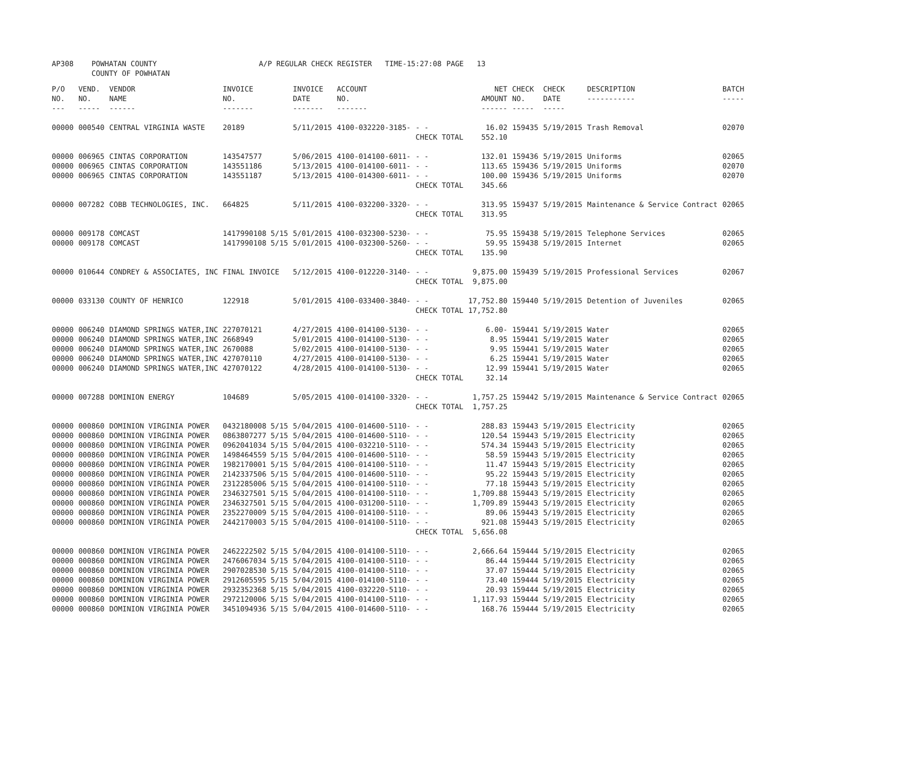| AP308 | POWHATAN COUNTY COUNTY OF POWHATAN | A/P REGULAR CHECK REGISTER TIME-15:27:08 | PAGE 13 |
| P/O NO. --- | VEND. NO. ----- | VENDOR NAME ------ | INVOICE NO. ------- | INVOICE DATE ------- | ACCOUNT NO. ------- | | NET AMOUNT ------ | CHECK NO. ----- | CHECK DATE ----- | DESCRIPTION ----------- | BATCH ----- |
| --- | --- | --- | --- | --- | --- | --- | --- | --- | --- | --- | --- |
| 00000 | 000540 | CENTRAL VIRGINIA WASTE | 20189 | 5/11/2015 | 4100-032220-3185- | - - | 16.02 | 159435 | 5/19/2015 | Trash Removal | 02070 |
| | | | | | | CHECK TOTAL | 552.10 | | | | |
| 00000 | 006965 | CINTAS CORPORATION | 143547577 | 5/06/2015 | 4100-014100-6011- | - - | 132.01 | 159436 | 5/19/2015 | Uniforms | 02065 |
| 00000 | 006965 | CINTAS CORPORATION | 143551186 | 5/13/2015 | 4100-014100-6011- | - - | 113.65 | 159436 | 5/19/2015 | Uniforms | 02070 |
| 00000 | 006965 | CINTAS CORPORATION | 143551187 | 5/13/2015 | 4100-014300-6011- | - - | 100.00 | 159436 | 5/19/2015 | Uniforms | 02070 |
| | | | | | | CHECK TOTAL | 345.66 | | | | |
| 00000 | 007282 | COBB TECHNOLOGIES, INC. | 664825 | 5/11/2015 | 4100-032200-3320- | - - | 313.95 | 159437 | 5/19/2015 | Maintenance & Service Contract | 02065 |
| | | | | | | CHECK TOTAL | 313.95 | | | | |
| 00000 | 009178 | COMCAST | 1417990108 5/15 | 5/01/2015 | 4100-032300-5230- | - - | 75.95 | 159438 | 5/19/2015 | Telephone Services | 02065 |
| 00000 | 009178 | COMCAST | 1417990108 5/15 | 5/01/2015 | 4100-032300-5260- | - - | 59.95 | 159438 | 5/19/2015 | Internet | 02065 |
| | | | | | | CHECK TOTAL | 135.90 | | | | |
| 00000 | 010644 | CONDREY & ASSOCIATES, INC | FINAL INVOICE | 5/12/2015 | 4100-012220-3140- | - - | 9,875.00 | 159439 | 5/19/2015 | Professional Services | 02067 |
| | | | | | | CHECK TOTAL | 9,875.00 | | | | |
| 00000 | 033130 | COUNTY OF HENRICO | 122918 | 5/01/2015 | 4100-033400-3840- | - - | 17,752.80 | 159440 | 5/19/2015 | Detention of Juveniles | 02065 |
| | | | | | | CHECK TOTAL | 17,752.80 | | | | |
| 00000 | 006240 | DIAMOND SPRINGS WATER,INC | 227070121 | 4/27/2015 | 4100-014100-5130- | - - | 6.00- | 159441 | 5/19/2015 | Water | 02065 |
| 00000 | 006240 | DIAMOND SPRINGS WATER,INC | 2668949 | 5/01/2015 | 4100-014100-5130- | - - | 8.95 | 159441 | 5/19/2015 | Water | 02065 |
| 00000 | 006240 | DIAMOND SPRINGS WATER,INC | 2670088 | 5/02/2015 | 4100-014100-5130- | - - | 9.95 | 159441 | 5/19/2015 | Water | 02065 |
| 00000 | 006240 | DIAMOND SPRINGS WATER,INC | 427070110 | 4/27/2015 | 4100-014100-5130- | - - | 6.25 | 159441 | 5/19/2015 | Water | 02065 |
| 00000 | 006240 | DIAMOND SPRINGS WATER,INC | 427070122 | 4/28/2015 | 4100-014100-5130- | - - | 12.99 | 159441 | 5/19/2015 | Water | 02065 |
| | | | | | | CHECK TOTAL | 32.14 | | | | |
| 00000 | 007288 | DOMINION ENERGY | 104689 | 5/05/2015 | 4100-014100-3320- | - - | 1,757.25 | 159442 | 5/19/2015 | Maintenance & Service Contract | 02065 |
| | | | | | | CHECK TOTAL | 1,757.25 | | | | |
| 00000 | 000860 | DOMINION VIRGINIA POWER | 0432180008 5/15 | 5/04/2015 | 4100-014600-5110- | - - | 288.83 | 159443 | 5/19/2015 | Electricity | 02065 |
| 00000 | 000860 | DOMINION VIRGINIA POWER | 0863807277 5/15 | 5/04/2015 | 4100-014600-5110- | - - | 120.54 | 159443 | 5/19/2015 | Electricity | 02065 |
| 00000 | 000860 | DOMINION VIRGINIA POWER | 0962041034 5/15 | 5/04/2015 | 4100-032210-5110- | - - | 574.34 | 159443 | 5/19/2015 | Electricity | 02065 |
| 00000 | 000860 | DOMINION VIRGINIA POWER | 1498464559 5/15 | 5/04/2015 | 4100-014600-5110- | - - | 58.59 | 159443 | 5/19/2015 | Electricity | 02065 |
| 00000 | 000860 | DOMINION VIRGINIA POWER | 1982170001 5/15 | 5/04/2015 | 4100-014100-5110- | - - | 11.47 | 159443 | 5/19/2015 | Electricity | 02065 |
| 00000 | 000860 | DOMINION VIRGINIA POWER | 2142337506 5/15 | 5/04/2015 | 4100-014600-5110- | - - | 95.22 | 159443 | 5/19/2015 | Electricity | 02065 |
| 00000 | 000860 | DOMINION VIRGINIA POWER | 2312285006 5/15 | 5/04/2015 | 4100-014100-5110- | - - | 77.18 | 159443 | 5/19/2015 | Electricity | 02065 |
| 00000 | 000860 | DOMINION VIRGINIA POWER | 2346327501 5/15 | 5/04/2015 | 4100-014100-5110- | - - | 1,709.88 | 159443 | 5/19/2015 | Electricity | 02065 |
| 00000 | 000860 | DOMINION VIRGINIA POWER | 2346327501 5/15 | 5/04/2015 | 4100-031200-5110- | - - | 1,709.89 | 159443 | 5/19/2015 | Electricity | 02065 |
| 00000 | 000860 | DOMINION VIRGINIA POWER | 2352270009 5/15 | 5/04/2015 | 4100-014100-5110- | - - | 89.06 | 159443 | 5/19/2015 | Electricity | 02065 |
| 00000 | 000860 | DOMINION VIRGINIA POWER | 2442170003 5/15 | 5/04/2015 | 4100-014100-5110- | - - | 921.08 | 159443 | 5/19/2015 | Electricity | 02065 |
| | | | | | | CHECK TOTAL | 5,656.08 | | | | |
| 00000 | 000860 | DOMINION VIRGINIA POWER | 2462222502 5/15 | 5/04/2015 | 4100-014100-5110- | - - | 2,666.64 | 159444 | 5/19/2015 | Electricity | 02065 |
| 00000 | 000860 | DOMINION VIRGINIA POWER | 2476067034 5/15 | 5/04/2015 | 4100-014100-5110- | - - | 86.44 | 159444 | 5/19/2015 | Electricity | 02065 |
| 00000 | 000860 | DOMINION VIRGINIA POWER | 2907028530 5/15 | 5/04/2015 | 4100-014100-5110- | - - | 37.07 | 159444 | 5/19/2015 | Electricity | 02065 |
| 00000 | 000860 | DOMINION VIRGINIA POWER | 2912605595 5/15 | 5/04/2015 | 4100-014100-5110- | - - | 73.40 | 159444 | 5/19/2015 | Electricity | 02065 |
| 00000 | 000860 | DOMINION VIRGINIA POWER | 2932352368 5/15 | 5/04/2015 | 4100-032220-5110- | - - | 20.93 | 159444 | 5/19/2015 | Electricity | 02065 |
| 00000 | 000860 | DOMINION VIRGINIA POWER | 2972120006 5/15 | 5/04/2015 | 4100-014100-5110- | - - | 1,117.93 | 159444 | 5/19/2015 | Electricity | 02065 |
| 00000 | 000860 | DOMINION VIRGINIA POWER | 3451094936 5/15 | 5/04/2015 | 4100-014600-5110- | - - | 168.76 | 159444 | 5/19/2015 | Electricity | 02065 |